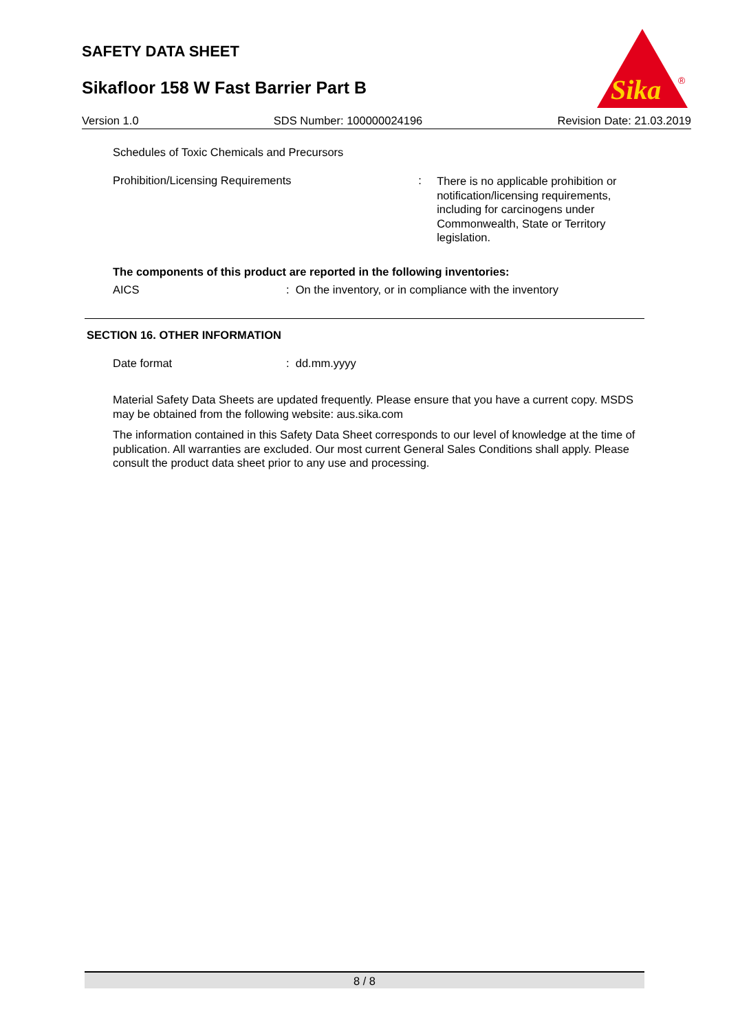SAFETY DATA SHEET
Sikafloor 158 W Fast Barrier Part B
Sika
®
Version 1.0 SDS Number: 100000024196 Revision Date: 21.03.2019
Schedules of Toxic Chemicals and Precursors
Prohibition/Licensing Requirements :
There is no applicable prohibition or notification/licensing requirements, including for carcinogens under Commonwealth, State or Territory legislation.
The components of this product are reported in the following inventories:
AICS : On the inventory, or in compliance with the inventory
SECTION 16. OTHER INFORMATION
Date format : dd.mm.yyyy
Material Safety Data Sheets are updated frequently. Please ensure that you have a current copy. MSDS may be obtained from the following website: aus.sika.com
The information contained in this Safety Data Sheet corresponds to our level of knowledge at the time of publication. All warranties are excluded. Our most current General Sales Conditions shall apply. Please consult the product data sheet prior to any use and processing.
8 / 8